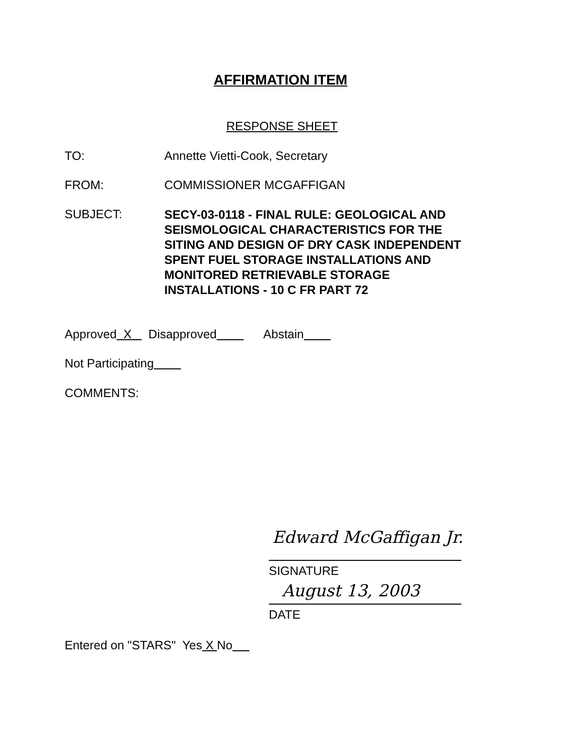AFFIRMATION ITEM
RESPONSE SHEET
TO: Annette Vietti-Cook, Secretary
FROM: COMMISSIONER MCGAFFIGAN
SUBJECT:
SECY-03-0118 - FINAL RULE: GEOLOGICAL AND
SEISMOLOGICAL CHARACTERISTICS FOR THE
SITING AND DESIGN OF DRY CASK INDEPENDENT
SPENT FUEL STORAGE INSTALLATIONS AND
MONITORED RETRIEVABLE STORAGE
INSTALLATIONS - 10 C FR PART 72
Approved X Disapproved Abstain
Not Participating
COMMENTS:
Edward McGaffigan Jr.
SIGNATURE
August 13, 2003
DATE
Entered on "STARS" Yes X No